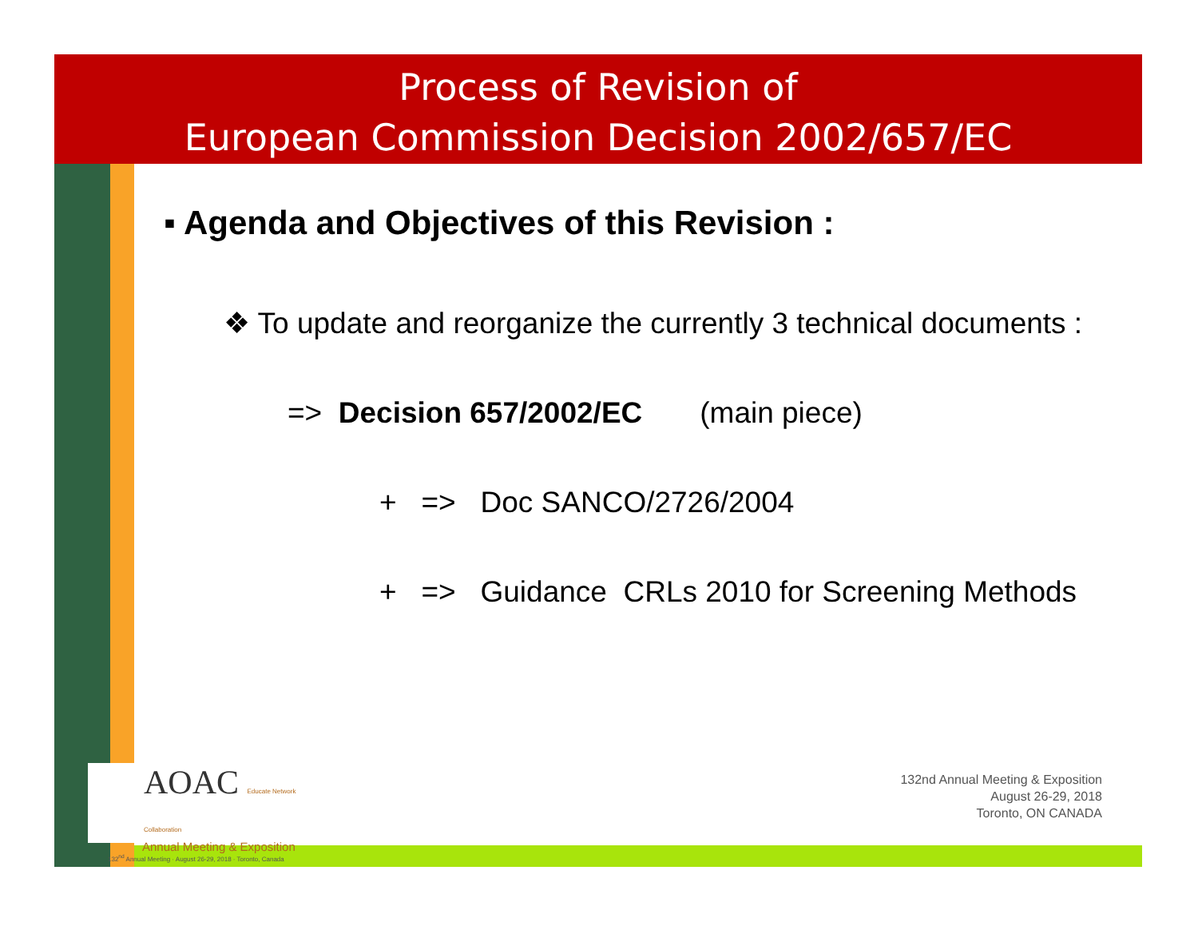Process of Revision of
European Commission Decision 2002/657/EC
▪ Agenda and Objectives of this Revision :
❖ To update and reorganize the currently 3 technical documents :
=> Decision 657/2002/EC (main piece)
+ => Doc SANCO/2726/2004
+ => Guidance CRLs 2010 for Screening Methods
AOAC Educate Network Collaboration
Annual Meeting & Exposition
132<sup>nd</sup> Annual Meeting · August 26-29, 2018 · Toronto, Canada
132nd Annual Meeting & Exposition
August 26-29, 2018
Toronto, ON CANADA